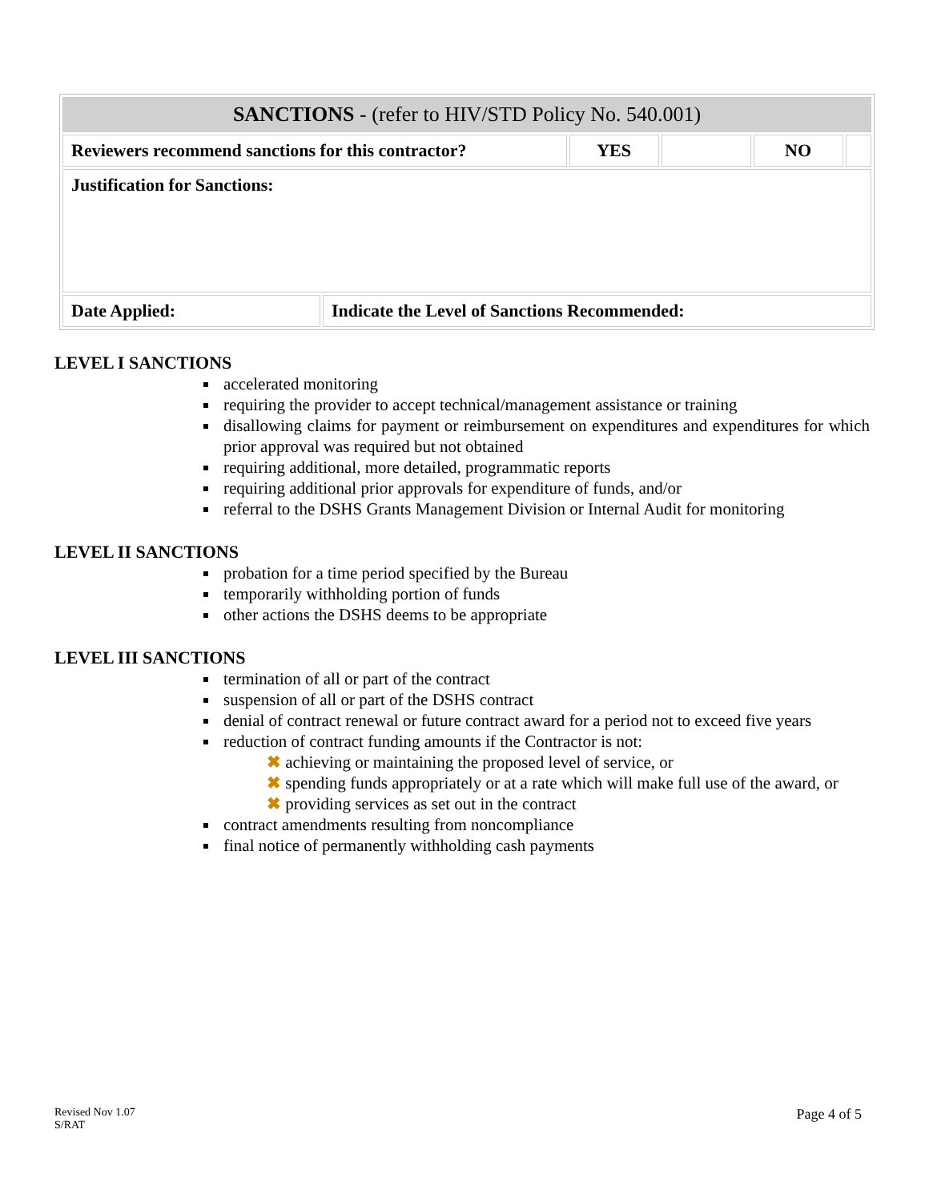| SANCTIONS - (refer to HIV/STD Policy No. 540.001) | | | | | |
| Reviewers recommend sanctions for this contractor? | | YES | | NO | |
| Justification for Sanctions: | | | | | |
| Date Applied: | Indicate the Level of Sanctions Recommended: | | | | |
LEVEL I SANCTIONS
accelerated monitoring
requiring the provider to accept technical/management assistance or training
disallowing claims for payment or reimbursement on expenditures and expenditures for which prior approval was required but not obtained
requiring additional, more detailed, programmatic reports
requiring additional prior approvals for expenditure of funds, and/or
referral to the DSHS Grants Management Division or Internal Audit for monitoring
LEVEL II SANCTIONS
probation for a time period specified by the Bureau
temporarily withholding portion of funds
other actions the DSHS deems to be appropriate
LEVEL III SANCTIONS
termination of all or part of the contract
suspension of all or part of the DSHS contract
denial of contract renewal or future contract award for a period not to exceed five years
reduction of contract funding amounts if the Contractor is not:
✖ achieving or maintaining the proposed level of service, or
✖ spending funds appropriately or at a rate which will make full use of the award, or
✖ providing services as set out in the contract
contract amendments resulting from noncompliance
final notice of permanently withholding cash payments
Revised Nov 1.07
S/RAT
Page 4 of 5